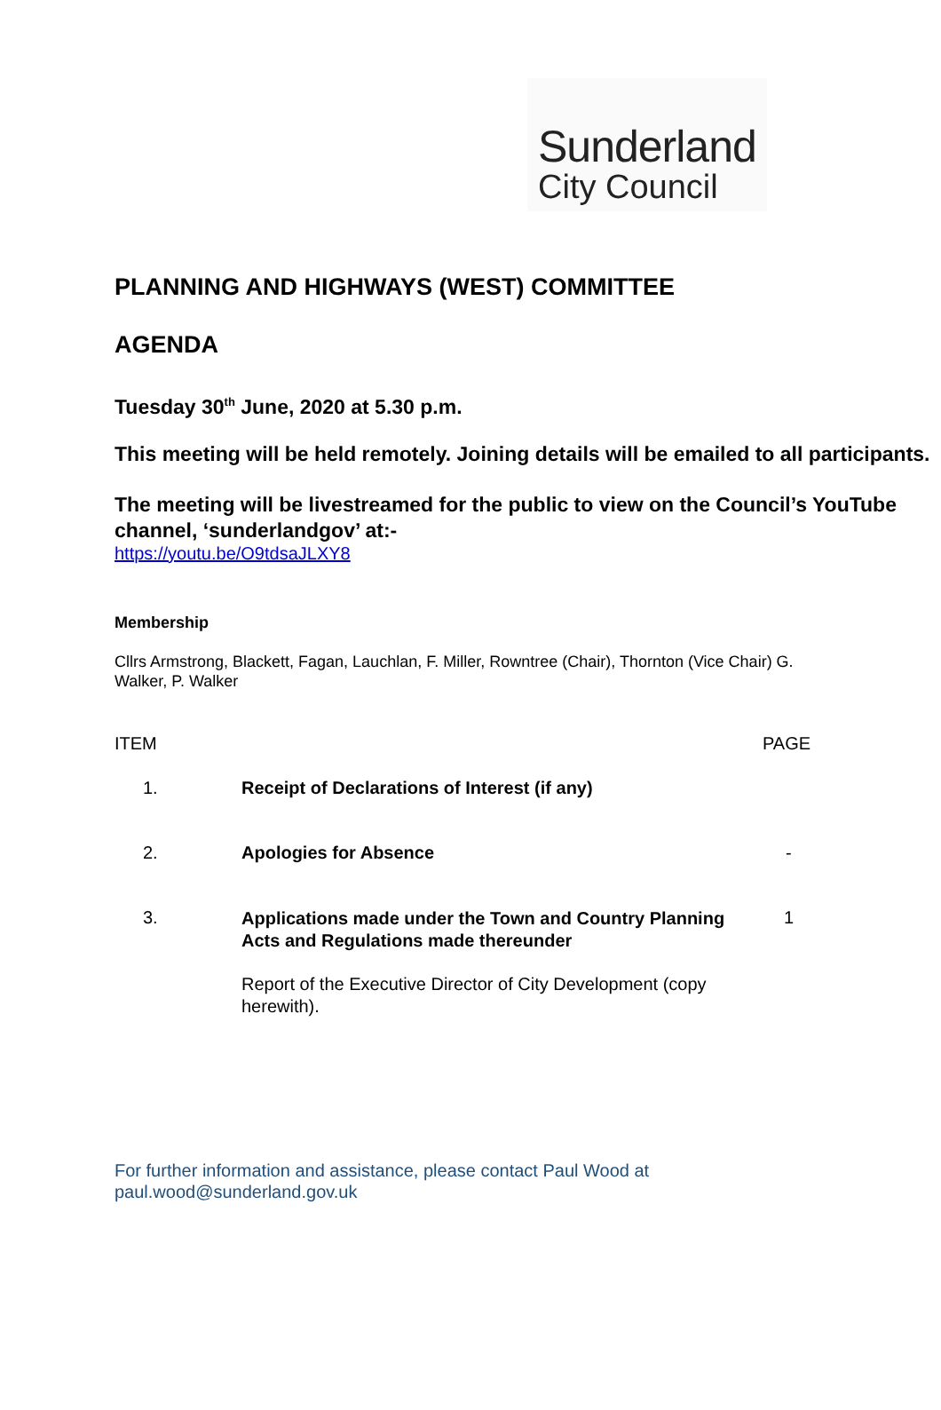Sunderland
City Council
PLANNING AND HIGHWAYS (WEST) COMMITTEE
AGENDA
Tuesday 30<sup>th</sup> June, 2020 at 5.30 p.m.
This meeting will be held remotely. Joining details will be emailed to all participants.
The meeting will be livestreamed for the public to view on the Council’s YouTube channel, ‘sunderlandgov’ at:-
https://youtu.be/O9tdsaJLXY8
Membership
Cllrs Armstrong, Blackett, Fagan, Lauchlan, F. Miller, Rowntree (Chair), Thornton (Vice Chair) G. Walker, P. Walker
| ITEM | | PAGE |
| --- | --- | --- |
| 1. | Receipt of Declarations of Interest (if any) | |
| 2. | Apologies for Absence | - |
| 3. | Applications made under the Town and Country Planning Acts and Regulations made thereunder Report of the Executive Director of City Development (copy herewith). | 1 |
For further information and assistance, please contact Paul Wood at
paul.wood@sunderland.gov.uk